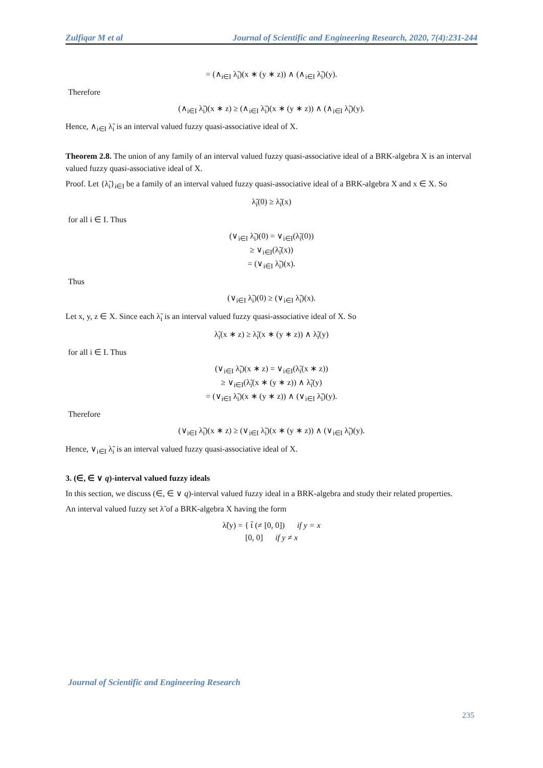Zulfiqar M et al Journal of Scientific and Engineering Research, 2020, 7(4):231-244
= (∧<sub>i∈I</sub> λ̃<sub>i</sub>)(x ∗ (y ∗ z)) ∧ (∧<sub>i∈I</sub> λ̃<sub>i</sub>)(y).
Therefore
(∧<sub>i∈I</sub> λ̃<sub>i</sub>)(x ∗ z) ≥ (∧<sub>i∈I</sub> λ̃<sub>i</sub>)(x ∗ (y ∗ z)) ∧ (∧<sub>i∈I</sub> λ̃<sub>i</sub>)(y).
Hence, ∧<sub>i∈I</sub> λ̃<sub>i</sub> is an interval valued fuzzy quasi-associative ideal of X.
Theorem 2.8. The union of any family of an interval valued fuzzy quasi-associative ideal of a BRK-algebra X is an interval valued fuzzy quasi-associative ideal of X.
Proof. Let {λ̃<sub>i</sub>}<sub>i∈I</sub> be a family of an interval valued fuzzy quasi-associative ideal of a BRK-algebra X and x ∈ X. So
λ̃<sub>i</sub>(0) ≥ λ̃<sub>i</sub>(x)
for all i ∈ I. Thus
(∨<sub>i∈I</sub> λ̃<sub>i</sub>)(0) = ∨<sub>i∈I</sub>(λ̃<sub>i</sub>(0))
≥ ∨<sub>i∈I</sub>(λ̃<sub>i</sub>(x))
= (∨<sub>i∈I</sub> λ̃<sub>i</sub>)(x).
Thus
(∨<sub>i∈I</sub> λ̃<sub>i</sub>)(0) ≥ (∨<sub>i∈I</sub> λ̃<sub>i</sub>)(x).
Let x, y, z ∈ X. Since each λ̃<sub>i</sub> is an interval valued fuzzy quasi-associative ideal of X. So
λ̃<sub>i</sub>(x ∗ z) ≥ λ̃<sub>i</sub>(x ∗ (y ∗ z)) ∧ λ̃<sub>i</sub>(y)
for all i ∈ I. Thus
(∨<sub>i∈I</sub> λ̃<sub>i</sub>)(x ∗ z) = ∨<sub>i∈I</sub>(λ̃<sub>i</sub>(x ∗ z))
≥ ∨<sub>i∈I</sub>(λ̃<sub>i</sub>(x ∗ (y ∗ z)) ∧ λ̃<sub>i</sub>(y)
= (∨<sub>i∈I</sub> λ̃<sub>i</sub>)(x ∗ (y ∗ z)) ∧ (∨<sub>i∈I</sub> λ̃<sub>i</sub>)(y).
Therefore
(∨<sub>i∈I</sub> λ̃<sub>i</sub>)(x ∗ z) ≥ (∨<sub>i∈I</sub> λ̃<sub>i</sub>)(x ∗ (y ∗ z)) ∧ (∨<sub>i∈I</sub> λ̃<sub>i</sub>)(y).
Hence, ∨<sub>i∈I</sub> λ̃<sub>i</sub> is an interval valued fuzzy quasi-associative ideal of X.
3. (∈, ∈ ∨ q)-interval valued fuzzy ideals
In this section, we discuss (∈, ∈ ∨ q)-interval valued fuzzy ideal in a BRK-algebra and study their related properties.
An interval valued fuzzy set λ̃ of a BRK-algebra X having the form
λ̃(y) = { t̃ (≠ [0, 0]) if y = x
[0, 0] if y ≠ x
Journal of Scientific and Engineering Research
235